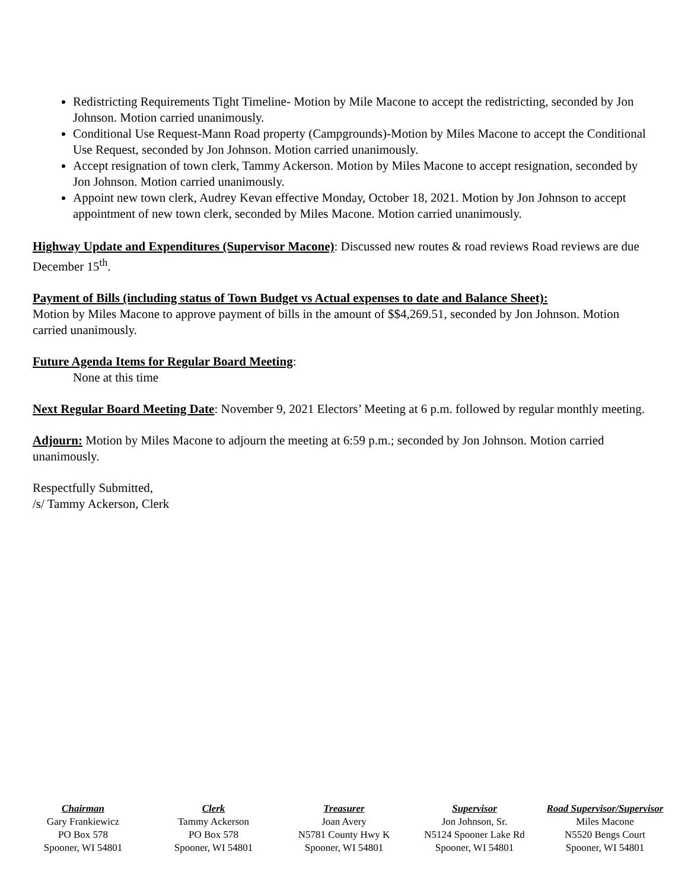Redistricting Requirements Tight Timeline- Motion by Mile Macone to accept the redistricting, seconded by Jon Johnson. Motion carried unanimously.
Conditional Use Request-Mann Road property (Campgrounds)-Motion by Miles Macone to accept the Conditional Use Request, seconded by Jon Johnson. Motion carried unanimously.
Accept resignation of town clerk, Tammy Ackerson. Motion by Miles Macone to accept resignation, seconded by Jon Johnson. Motion carried unanimously.
Appoint new town clerk, Audrey Kevan effective Monday, October 18, 2021. Motion by Jon Johnson to accept appointment of new town clerk, seconded by Miles Macone. Motion carried unanimously.
Highway Update and Expenditures (Supervisor Macone): Discussed new routes & road reviews Road reviews are due December 15<sup>th</sup>.
Payment of Bills (including status of Town Budget vs Actual expenses to date and Balance Sheet):
Motion by Miles Macone to approve payment of bills in the amount of $$4,269.51, seconded by Jon Johnson. Motion carried unanimously.
Future Agenda Items for Regular Board Meeting:
None at this time
Next Regular Board Meeting Date: November 9, 2021 Electors’ Meeting at 6 p.m. followed by regular monthly meeting.
Adjourn: Motion by Miles Macone to adjourn the meeting at 6:59 p.m.; seconded by Jon Johnson. Motion carried unanimously.
Respectfully Submitted,
/s/ Tammy Ackerson, Clerk
Chairman
Gary Frankiewicz
PO Box 578
Spooner, WI 54801
Clerk
Tammy Ackerson
PO Box 578
Spooner, WI 54801
Treasurer
Joan Avery
N5781 County Hwy K
Spooner, WI 54801
Supervisor
Jon Johnson, Sr.
N5124 Spooner Lake Rd
Spooner, WI 54801
Road Supervisor/Supervisor
Miles Macone
N5520 Bengs Court
Spooner, WI 54801